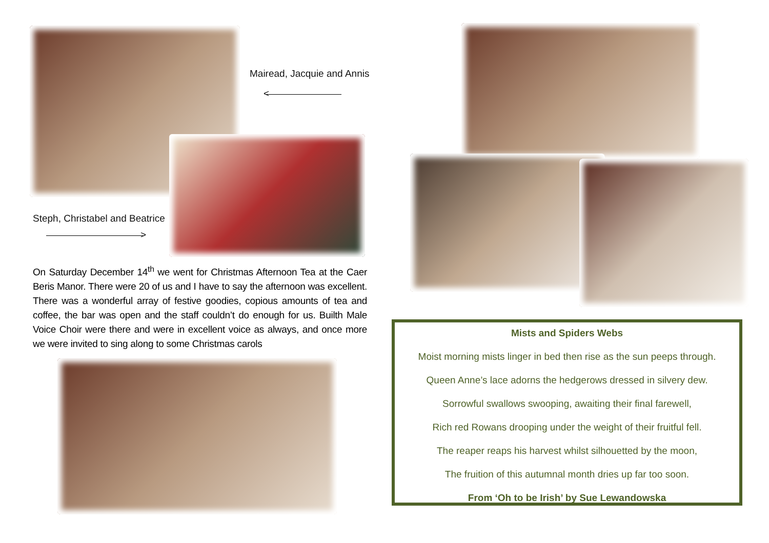Mairead, Jacquie and Annis
<
Steph, Christabel and Beatrice
>
On Saturday December 14<sup>th</sup> we went for Christmas Afternoon Tea at the Caer Beris Manor. There were 20 of us and I have to say the afternoon was excellent. There was a wonderful array of festive goodies, copious amounts of tea and coffee, the bar was open and the staff couldn’t do enough for us. Builth Male Voice Choir were there and were in excellent voice as always, and once more we were invited to sing along to some Christmas carols
Mists and Spiders Webs
Moist morning mists linger in bed then rise as the sun peeps through.
Queen Anne’s lace adorns the hedgerows dressed in silvery dew.
Sorrowful swallows swooping, awaiting their final farewell,
Rich red Rowans drooping under the weight of their fruitful fell.
The reaper reaps his harvest whilst silhouetted by the moon,
The fruition of this autumnal month dries up far too soon.
From ‘Oh to be Irish’ by Sue Lewandowska